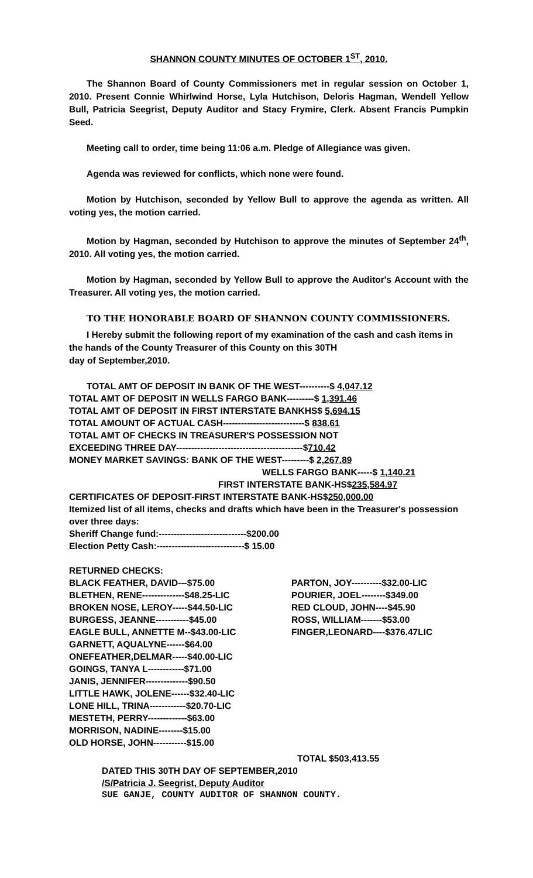SHANNON COUNTY MINUTES OF OCTOBER 1<sup>ST</sup>, 2010.
The Shannon Board of County Commissioners met in regular session on October 1, 2010. Present Connie Whirlwind Horse, Lyla Hutchison, Deloris Hagman, Wendell Yellow Bull, Patricia Seegrist, Deputy Auditor and Stacy Frymire, Clerk. Absent Francis Pumpkin Seed.
Meeting call to order, time being 11:06 a.m. Pledge of Allegiance was given.
Agenda was reviewed for conflicts, which none were found.
Motion by Hutchison, seconded by Yellow Bull to approve the agenda as written. All voting yes, the motion carried.
Motion by Hagman, seconded by Hutchison to approve the minutes of September 24<sup>th</sup>, 2010. All voting yes, the motion carried.
Motion by Hagman, seconded by Yellow Bull to approve the Auditor's Account with the Treasurer. All voting yes, the motion carried.
TO THE HONORABLE BOARD OF SHANNON COUNTY COMMISSIONERS.
I Hereby submit the following report of my examination of the cash and cash items in the hands of the County Treasurer of this County on this 30TH
day of September,2010.
TOTAL AMT OF DEPOSIT IN BANK OF THE WEST----------$ 4,047.12
TOTAL AMT OF DEPOSIT IN WELLS FARGO BANK---------$ 1,391.46
TOTAL AMT OF DEPOSIT IN FIRST INTERSTATE BANKHS$ 5,694.15
TOTAL AMOUNT OF ACTUAL CASH---------------------------$ 838.61
TOTAL AMT OF CHECKS IN TREASURER'S POSSESSION NOT
EXCEEDING THREE DAY------------------------------------------$710.42
MONEY MARKET SAVINGS: BANK OF THE WEST---------$ 2,267.89
WELLS FARGO BANK-----$ 1,140.21
FIRST INTERSTATE BANK-HS$235,584.97
CERTIFICATES OF DEPOSIT-FIRST INTERSTATE BANK-HS$250,000.00
Itemized list of all items, checks and drafts which have been in the Treasurer's possession over three days:
Sheriff Change fund:-----------------------------$200.00
Election Petty Cash:-----------------------------$ 15.00
RETURNED CHECKS:
BLACK FEATHER, DAVID---$75.00
BLETHEN, RENE--------------$48.25-LIC
BROKEN NOSE, LEROY-----$44.50-LIC
BURGESS, JEANNE-----------$45.00
EAGLE BULL, ANNETTE M--$43.00-LIC
GARNETT, AQUALYNE------$64.00
ONEFEATHER,DELMAR-----$40.00-LIC
GOINGS, TANYA L------------$71.00
JANIS, JENNIFER--------------$90.50
LITTLE HAWK, JOLENE------$32.40-LIC
LONE HILL, TRINA------------$20.70-LIC
MESTETH, PERRY-------------$63.00
MORRISON, NADINE--------$15.00
OLD HORSE, JOHN-----------$15.00
PARTON, JOY----------$32.00-LIC
POURIER, JOEL--------$349.00
RED CLOUD, JOHN----$45.90
ROSS, WILLIAM-------$53.00
FINGER,LEONARD----$376.47LIC
TOTAL $503,413.55
DATED THIS 30TH DAY OF SEPTEMBER,2010
/S/Patricia J. Seegrist, Deputy Auditor
SUE GANJE, COUNTY AUDITOR OF SHANNON COUNTY.